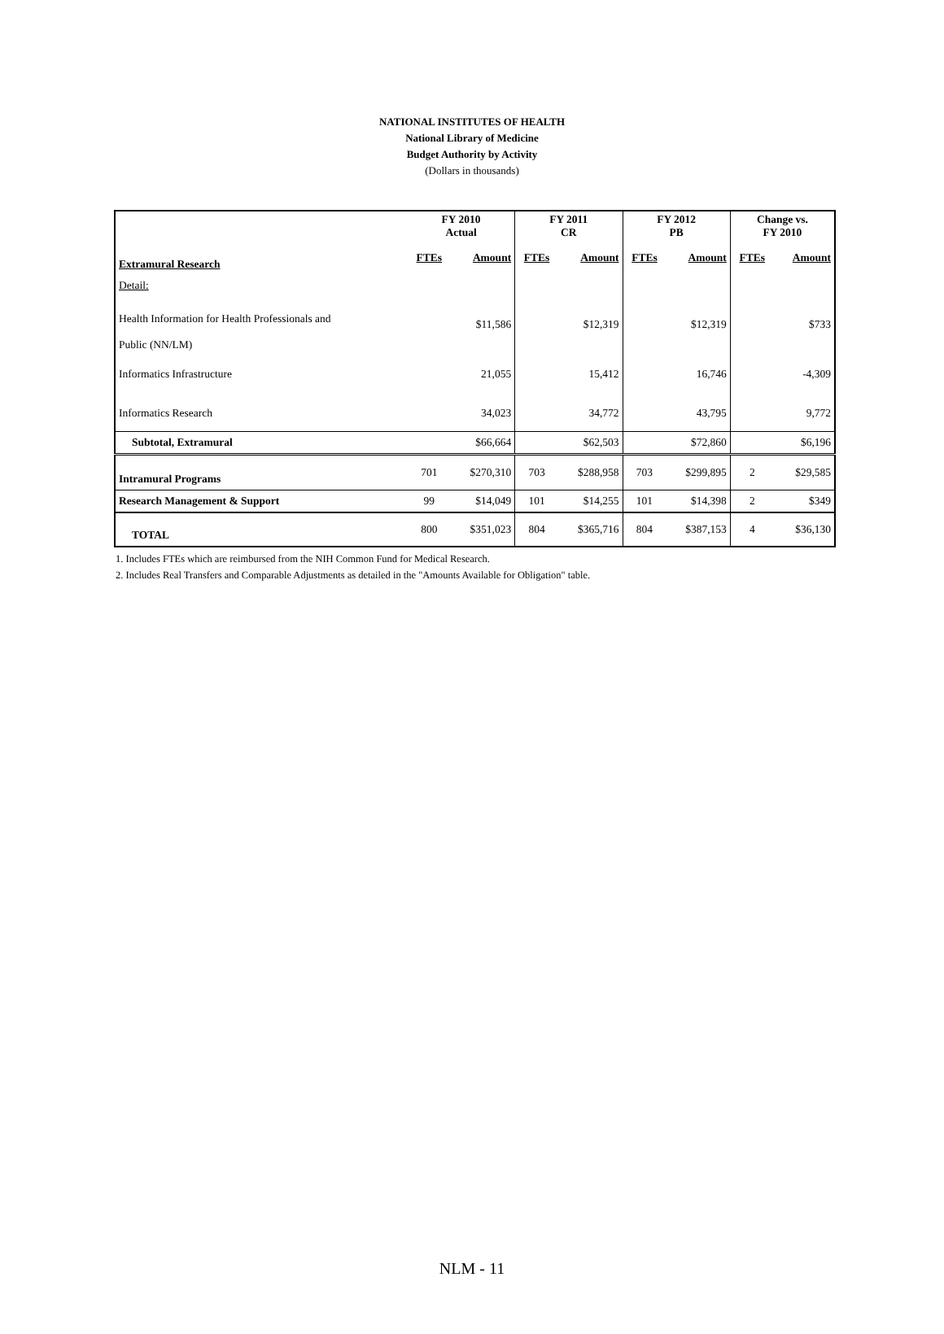NATIONAL INSTITUTES OF HEALTH
National Library of Medicine
Budget Authority by Activity
(Dollars in thousands)
| | FY 2010 Actual | | FY 2011 CR | | FY 2012 PB | | Change vs. FY 2010 | |
| --- | --- | --- | --- | --- | --- | --- | --- | --- |
| Extramural Research | FTEs | Amount | FTEs | Amount | FTEs | Amount | FTEs | Amount |
| Detail: | | | | | | | | |
| Health Information for Health Professionals and Public (NN/LM) | | $11,586 | | $12,319 | | $12,319 | | $733 |
| Informatics Infrastructure | | 21,055 | | 15,412 | | 16,746 | | -4,309 |
| Informatics Research | | 34,023 | | 34,772 | | 43,795 | | 9,772 |
| Subtotal, Extramural | | $66,664 | | $62,503 | | $72,860 | | $6,196 |
| Intramural Programs | 701 | $270,310 | 703 | $288,958 | 703 | $299,895 | 2 | $29,585 |
| Research Management & Support | 99 | $14,049 | 101 | $14,255 | 101 | $14,398 | 2 | $349 |
| TOTAL | 800 | $351,023 | 804 | $365,716 | 804 | $387,153 | 4 | $36,130 |
1. Includes FTEs which are reimbursed from the NIH Common Fund for Medical Research.
2. Includes Real Transfers and Comparable Adjustments as detailed in the "Amounts Available for Obligation" table.
NLM - 11